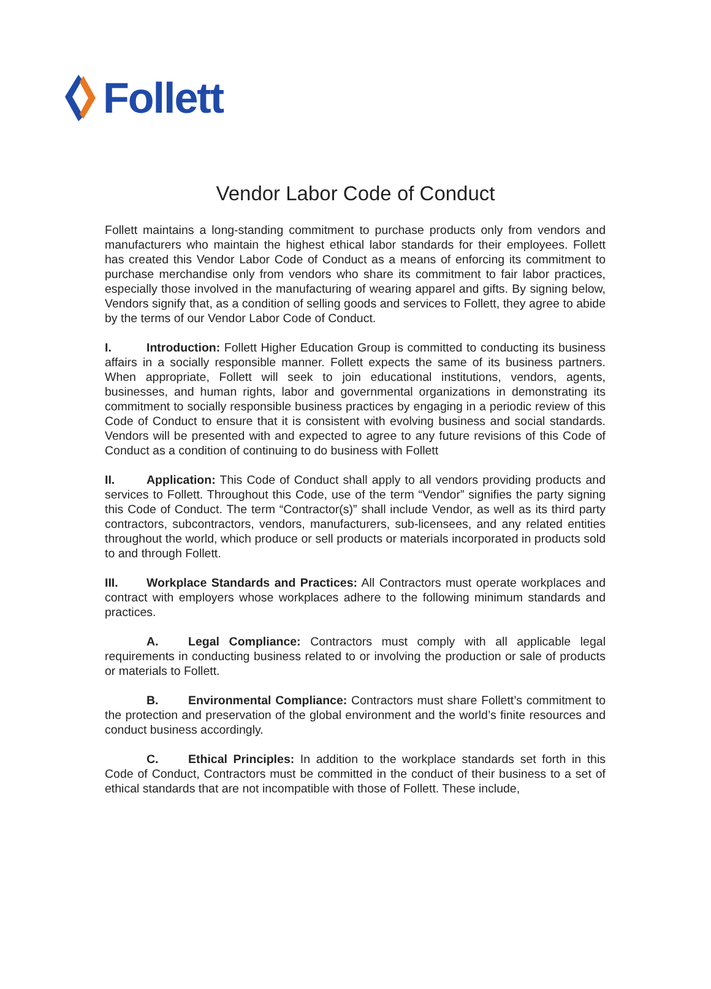Follett
Vendor Labor Code of Conduct
Follett maintains a long-standing commitment to purchase products only from vendors and manufacturers who maintain the highest ethical labor standards for their employees. Follett has created this Vendor Labor Code of Conduct as a means of enforcing its commitment to purchase merchandise only from vendors who share its commitment to fair labor practices, especially those involved in the manufacturing of wearing apparel and gifts. By signing below, Vendors signify that, as a condition of selling goods and services to Follett, they agree to abide by the terms of our Vendor Labor Code of Conduct.
I. Introduction: Follett Higher Education Group is committed to conducting its business affairs in a socially responsible manner. Follett expects the same of its business partners. When appropriate, Follett will seek to join educational institutions, vendors, agents, businesses, and human rights, labor and governmental organizations in demonstrating its commitment to socially responsible business practices by engaging in a periodic review of this Code of Conduct to ensure that it is consistent with evolving business and social standards. Vendors will be presented with and expected to agree to any future revisions of this Code of Conduct as a condition of continuing to do business with Follett
II. Application: This Code of Conduct shall apply to all vendors providing products and services to Follett. Throughout this Code, use of the term “Vendor” signifies the party signing this Code of Conduct. The term “Contractor(s)” shall include Vendor, as well as its third party contractors, subcontractors, vendors, manufacturers, sub-licensees, and any related entities throughout the world, which produce or sell products or materials incorporated in products sold to and through Follett.
III. Workplace Standards and Practices: All Contractors must operate workplaces and contract with employers whose workplaces adhere to the following minimum standards and practices.
A. Legal Compliance: Contractors must comply with all applicable legal requirements in conducting business related to or involving the production or sale of products or materials to Follett.
B. Environmental Compliance: Contractors must share Follett’s commitment to the protection and preservation of the global environment and the world’s finite resources and conduct business accordingly.
C. Ethical Principles: In addition to the workplace standards set forth in this Code of Conduct, Contractors must be committed in the conduct of their business to a set of ethical standards that are not incompatible with those of Follett. These include,